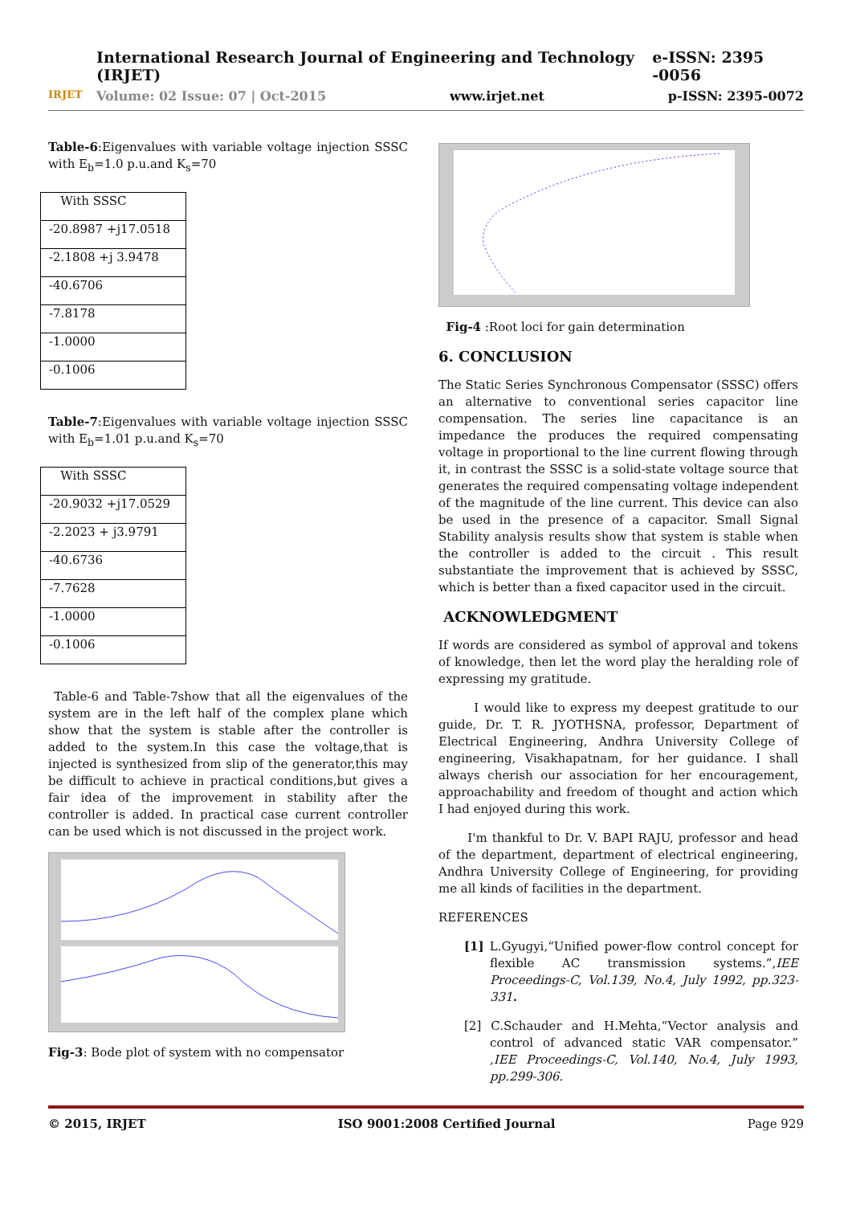IRJET
International Research Journal of Engineering and Technology (IRJET) e-ISSN: 2395 -0056
Volume: 02 Issue: 07 | Oct-2015 www.irjet.net p-ISSN: 2395-0072
Table-6:Eigenvalues with variable voltage injection SSSC with E<sub>b</sub>=1.0 p.u.and K<sub>s</sub>=70
| With SSSC |
| --- |
| -20.8987 +j17.0518 |
| -2.1808 +j 3.9478 |
| -40.6706 |
| -7.8178 |
| -1.0000 |
| -0.1006 |
Table-7:Eigenvalues with variable voltage injection SSSC with E<sub>b</sub>=1.01 p.u.and K<sub>s</sub>=70
| With SSSC |
| --- |
| -20.9032 +j17.0529 |
| -2.2023 + j3.9791 |
| -40.6736 |
| -7.7628 |
| -1.0000 |
| -0.1006 |
Table-6 and Table-7show that all the eigenvalues of the system are in the left half of the complex plane which show that the system is stable after the controller is added to the system.In this case the voltage,that is injected is synthesized from slip of the generator,this may be difficult to achieve in practical conditions,but gives a fair idea of the improvement in stability after the controller is added. In practical case current controller can be used which is not discussed in the project work.
Fig-3: Bode plot of system with no compensator
Fig-4 :Root loci for gain determination
6. CONCLUSION
The Static Series Synchronous Compensator (SSSC) offers an alternative to conventional series capacitor line compensation. The series line capacitance is an impedance the produces the required compensating voltage in proportional to the line current flowing through it, in contrast the SSSC is a solid-state voltage source that generates the required compensating voltage independent of the magnitude of the line current. This device can also be used in the presence of a capacitor. Small Signal Stability analysis results show that system is stable when the controller is added to the circuit . This result substantiate the improvement that is achieved by SSSC, which is better than a fixed capacitor used in the circuit.
ACKNOWLEDGMENT
If words are considered as symbol of approval and tokens of knowledge, then let the word play the heralding role of expressing my gratitude.
I would like to express my deepest gratitude to our guide, Dr. T. R. JYOTHSNA, professor, Department of Electrical Engineering, Andhra University College of engineering, Visakhapatnam, for her guidance. I shall always cherish our association for her encouragement, approachability and freedom of thought and action which I had enjoyed during this work.
I'm thankful to Dr. V. BAPI RAJU, professor and head of the department, department of electrical engineering, Andhra University College of Engineering, for providing me all kinds of facilities in the department.
REFERENCES
[1] L.Gyugyi,“Unified power-flow control concept for flexible AC transmission systems.”,IEE Proceedings-C, Vol.139, No.4, July 1992, pp.323-331.
[2] C.Schauder and H.Mehta,“Vector analysis and control of advanced static VAR compensator.” ,IEE Proceedings-C, Vol.140, No.4, July 1993, pp.299-306.
© 2015, IRJET ISO 9001:2008 Certified Journal Page 929